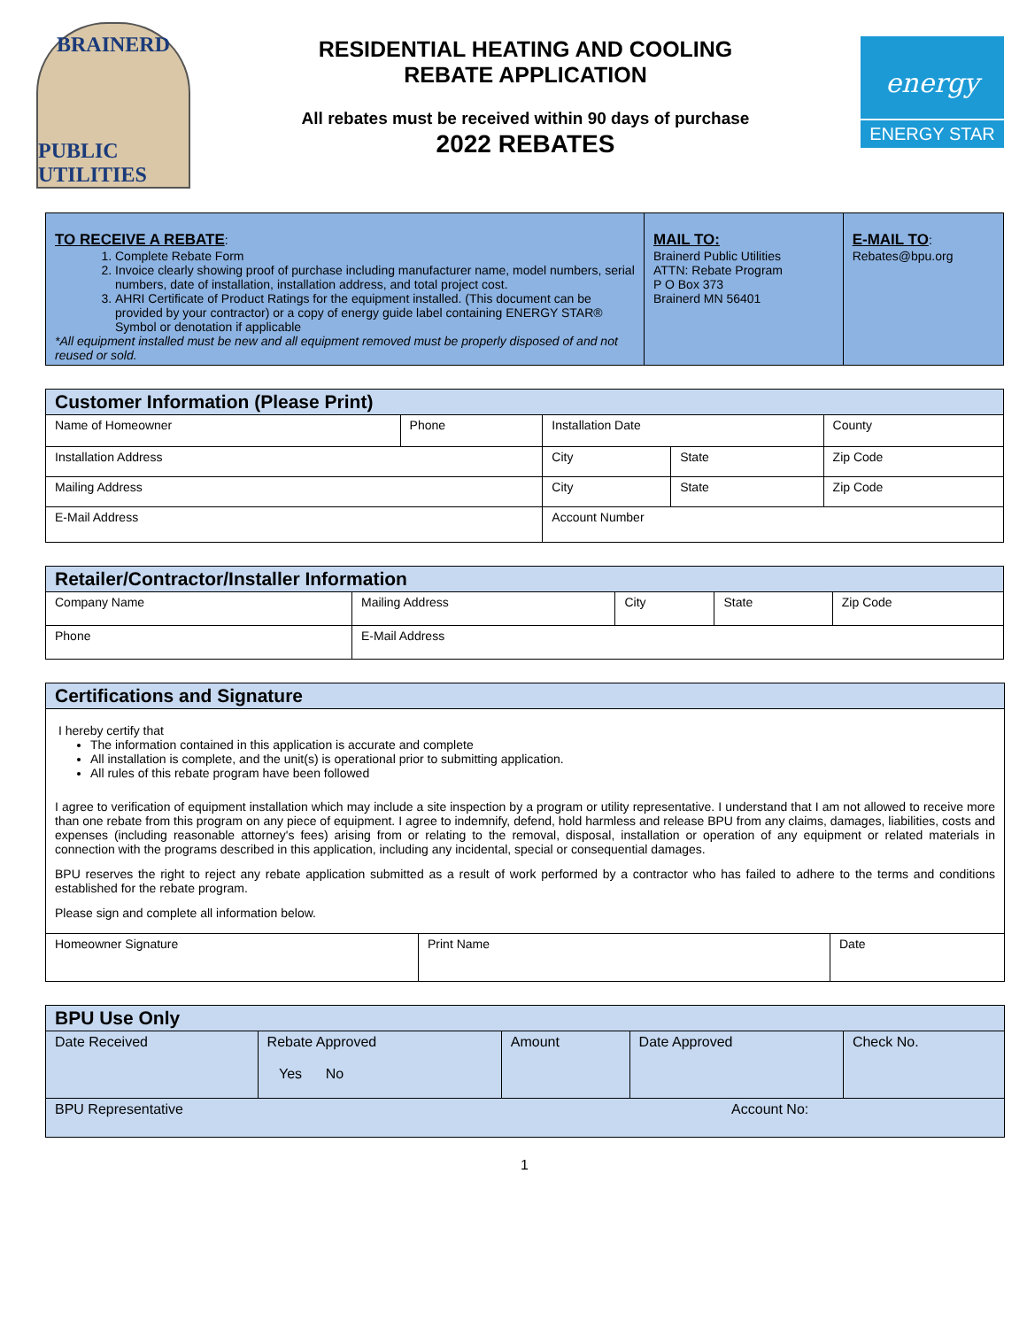BRAINERD
PUBLIC UTILITIES
RESIDENTIAL HEATING AND COOLING
REBATE APPLICATION
All rebates must be received within 90 days of purchase
2022 REBATES
energy
ENERGY STAR
| TO RECEIVE A REBATE : 1. Complete Rebate Form 2. Invoice clearly showing proof of purchase including manufacturer name, model numbers, serial numbers, date of installation, installation address, and total project cost. 3. AHRI Certificate of Product Ratings for the equipment installed. (This document can be provided by your contractor) or a copy of energy guide label containing ENERGY STAR® Symbol or denotation if applicable *All equipment installed must be new and all equipment removed must be properly disposed of and not reused or sold. | MAIL TO: Brainerd Public Utilities ATTN: Rebate Program P O Box 373 Brainerd MN 56401 | E-MAIL TO : Rebates@bpu.org |
| Customer Information (Please Print) | | | | |
| Name of Homeowner | Phone | Installation Date | | County |
| Installation Address | | City | State | Zip Code |
| Mailing Address | | City | State | Zip Code |
| E-Mail Address | | Account Number | | |
| Retailer/Contractor/Installer Information | | | | |
| Company Name | Mailing Address | City | State | Zip Code |
| Phone | E-Mail Address | | | |
| Certifications and Signature | | |
| I hereby certify that The information contained in this application is accurate and complete All installation is complete, and the unit(s) is operational prior to submitting application. All rules of this rebate program have been followed I agree to verification of equipment installation which may include a site inspection by a program or utility representative. I understand that I am not allowed to receive more than one rebate from this program on any piece of equipment. I agree to indemnify, defend, hold harmless and release BPU from any claims, damages, liabilities, costs and expenses (including reasonable attorney's fees) arising from or relating to the removal, disposal, installation or operation of any equipment or related materials in connection with the programs described in this application, including any incidental, special or consequential damages. BPU reserves the right to reject any rebate application submitted as a result of work performed by a contractor who has failed to adhere to the terms and conditions established for the rebate program. Please sign and complete all information below. | | |
| Homeowner Signature | Print Name | Date |
| BPU Use Only | | | | |
| Date Received | Rebate Approved Yes No | Amount | Date Approved | Check No. |
| BPU Representative | | | Account No: | |
1